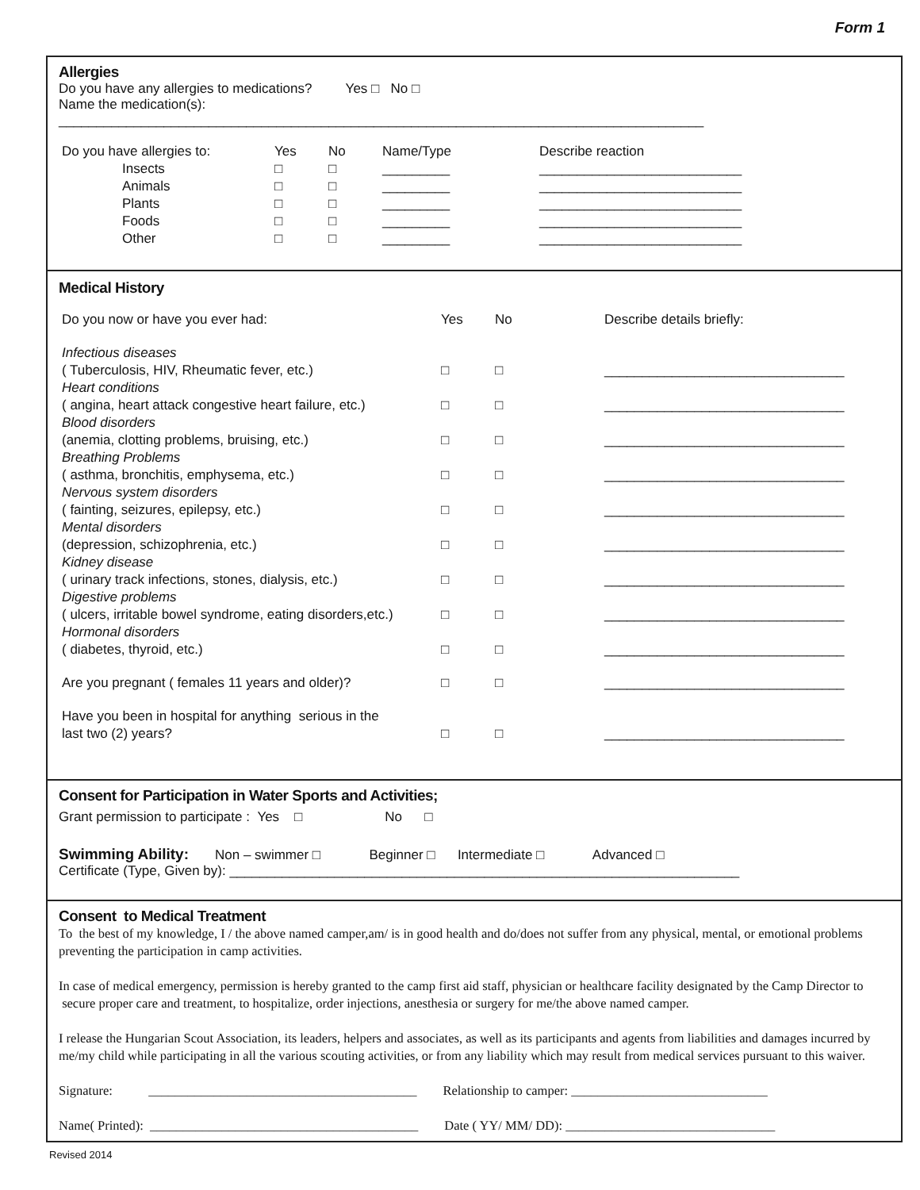Form 1
Allergies
Do you have any allergies to medications? Yes □ No □
Name the medication(s):
______________________________________________________________________________________
| Do you have allergies to: | Yes | No | Name/Type | Describe reaction |
| Insects | □ | □ | _________ | ___________________________ |
| Animals | □ | □ | _________ | ___________________________ |
| Plants | □ | □ | _________ | ___________________________ |
| Foods | □ | □ | _________ | ___________________________ |
| Other | □ | □ | _________ | ___________________________ |
Medical History
| Do you now or have you ever had: | Yes | No | Describe details briefly: |
| Infectious diseases ( Tuberculosis, HIV, Rheumatic fever, etc.) | □ | □ | ________________________________ |
| Heart conditions ( angina, heart attack congestive heart failure, etc.) | □ | □ | ________________________________ |
| Blood disorders (anemia, clotting problems, bruising, etc.) | □ | □ | ________________________________ |
| Breathing Problems ( asthma, bronchitis, emphysema, etc.) | □ | □ | ________________________________ |
| Nervous system disorders ( fainting, seizures, epilepsy, etc.) | □ | □ | ________________________________ |
| Mental disorders (depression, schizophrenia, etc.) | □ | □ | ________________________________ |
| Kidney disease ( urinary track infections, stones, dialysis, etc.) | □ | □ | ________________________________ |
| Digestive problems ( ulcers, irritable bowel syndrome, eating disorders,etc.) | □ | □ | ________________________________ |
| Hormonal disorders ( diabetes, thyroid, etc.) | □ | □ | ________________________________ |
| Are you pregnant ( females 11 years and older)? | □ | □ | ________________________________ |
| Have you been in hospital for anything serious in the last two (2) years? | □ | □ | ________________________________ |
Consent for Participation in Water Sports and Activities;
Grant permission to participate : Yes □ No □
Swimming Ability: Non – swimmer □ Beginner □ Intermediate □ Advanced □
Certificate (Type, Given by): ____________________________________________________________________
Consent to Medical Treatment
To the best of my knowledge, I / the above named camper,am/ is in good health and do/does not suffer from any physical, mental, or emotional problems preventing the participation in camp activities.
In case of medical emergency, permission is hereby granted to the camp first aid staff, physician or healthcare facility designated by the Camp Director to secure proper care and treatment, to hospitalize, order injections, anesthesia or surgery for me/the above named camper.
I release the Hungarian Scout Association, its leaders, helpers and associates, as well as its participants and agents from liabilities and damages incurred by me/my child while participating in all the various scouting activities, or from any liability which may result from medical services pursuant to this waiver.
Signature: _________________________________________ Relationship to camper: ______________________________
Name( Printed): _________________________________________ Date ( YY/ MM/ DD): ________________________________
Revised 2014